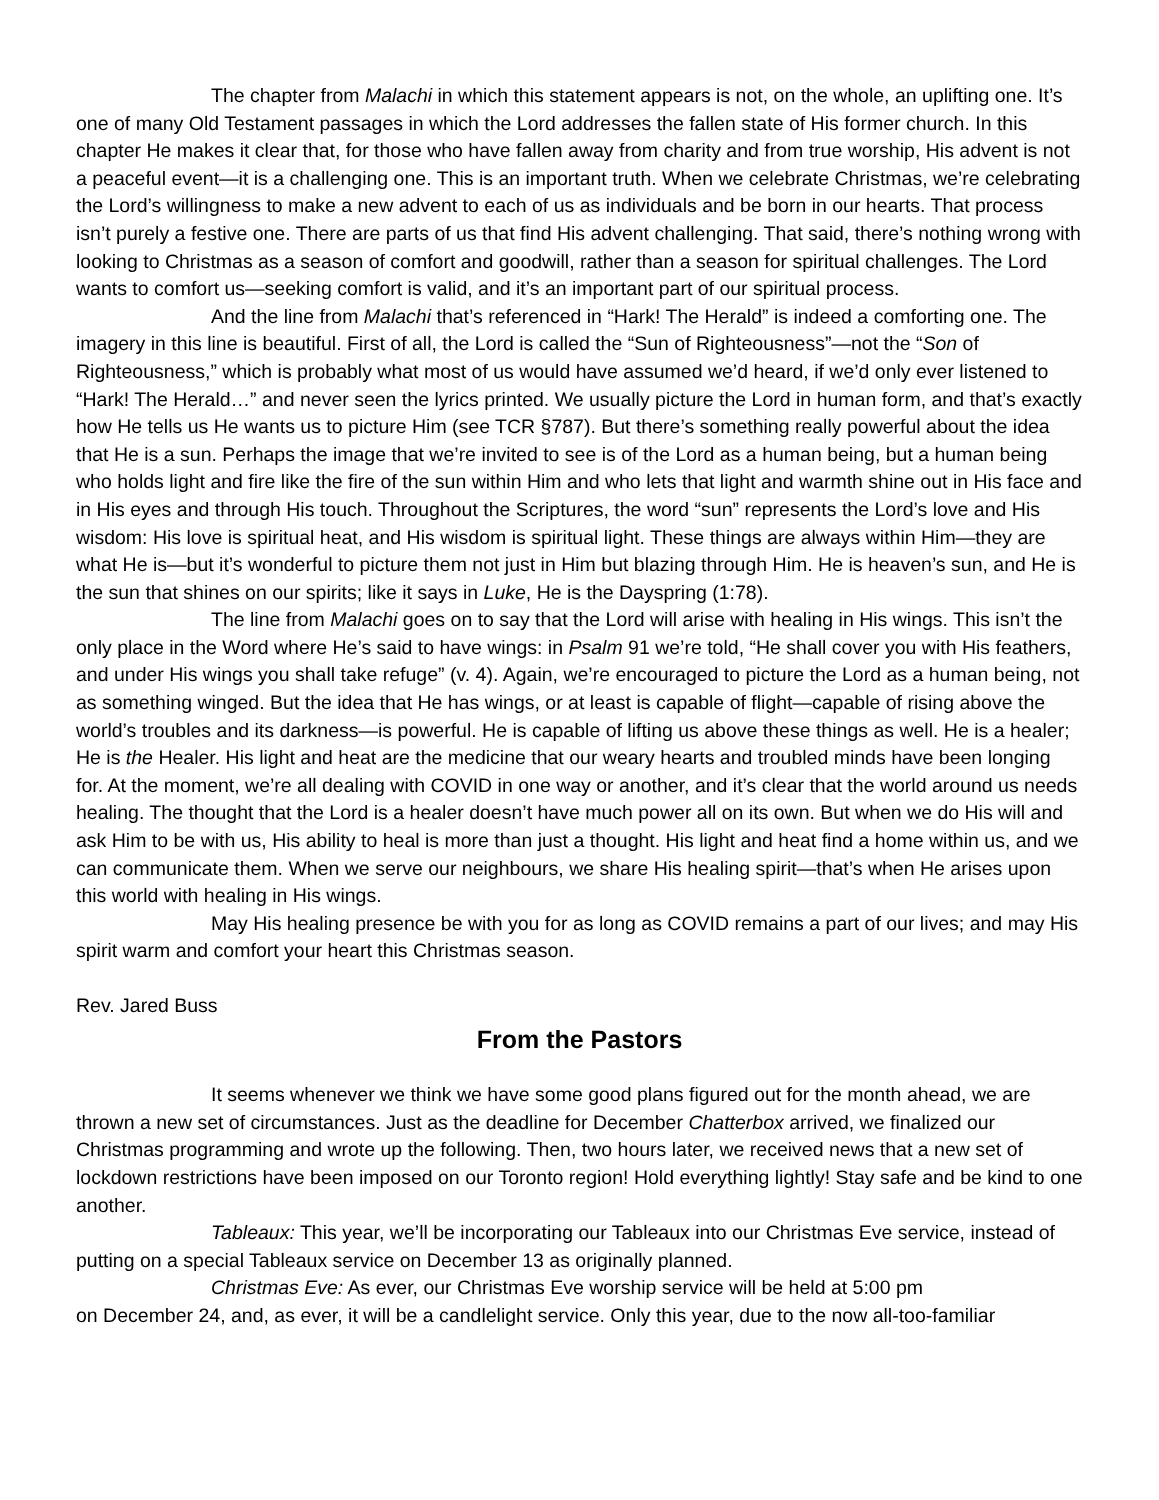The chapter from Malachi in which this statement appears is not, on the whole, an uplifting one. It’s one of many Old Testament passages in which the Lord addresses the fallen state of His former church. In this chapter He makes it clear that, for those who have fallen away from charity and from true worship, His advent is not a peaceful event—it is a challenging one. This is an important truth. When we celebrate Christmas, we’re celebrating the Lord’s willingness to make a new advent to each of us as individuals and be born in our hearts. That process isn’t purely a festive one. There are parts of us that find His advent challenging. That said, there’s nothing wrong with looking to Christmas as a season of comfort and goodwill, rather than a season for spiritual challenges. The Lord wants to comfort us—seeking comfort is valid, and it’s an important part of our spiritual process.
And the line from Malachi that’s referenced in “Hark! The Herald” is indeed a comforting one. The imagery in this line is beautiful. First of all, the Lord is called the “Sun of Righteousness”—not the “Son of Righteousness,” which is probably what most of us would have assumed we’d heard, if we’d only ever listened to “Hark! The Herald…” and never seen the lyrics printed. We usually picture the Lord in human form, and that’s exactly how He tells us He wants us to picture Him (see TCR §787). But there’s something really powerful about the idea that He is a sun. Perhaps the image that we’re invited to see is of the Lord as a human being, but a human being who holds light and fire like the fire of the sun within Him and who lets that light and warmth shine out in His face and in His eyes and through His touch. Throughout the Scriptures, the word “sun” represents the Lord’s love and His wisdom: His love is spiritual heat, and His wisdom is spiritual light. These things are always within Him—they are what He is—but it’s wonderful to picture them not just in Him but blazing through Him. He is heaven’s sun, and He is the sun that shines on our spirits; like it says in Luke, He is the Dayspring (1:78).
The line from Malachi goes on to say that the Lord will arise with healing in His wings. This isn’t the only place in the Word where He’s said to have wings: in Psalm 91 we’re told, “He shall cover you with His feathers, and under His wings you shall take refuge” (v. 4). Again, we’re encouraged to picture the Lord as a human being, not as something winged. But the idea that He has wings, or at least is capable of flight—capable of rising above the world’s troubles and its darkness—is powerful. He is capable of lifting us above these things as well. He is a healer; He is the Healer. His light and heat are the medicine that our weary hearts and troubled minds have been longing for. At the moment, we’re all dealing with COVID in one way or another, and it’s clear that the world around us needs healing. The thought that the Lord is a healer doesn’t have much power all on its own. But when we do His will and ask Him to be with us, His ability to heal is more than just a thought. His light and heat find a home within us, and we can communicate them. When we serve our neighbours, we share His healing spirit—that’s when He arises upon this world with healing in His wings.
May His healing presence be with you for as long as COVID remains a part of our lives; and may His spirit warm and comfort your heart this Christmas season.
Rev. Jared Buss
From the Pastors
It seems whenever we think we have some good plans figured out for the month ahead, we are thrown a new set of circumstances. Just as the deadline for December Chatterbox arrived, we finalized our Christmas programming and wrote up the following. Then, two hours later, we received news that a new set of lockdown restrictions have been imposed on our Toronto region! Hold everything lightly! Stay safe and be kind to one another.
Tableaux: This year, we’ll be incorporating our Tableaux into our Christmas Eve service, instead of putting on a special Tableaux service on December 13 as originally planned.
Christmas Eve: As ever, our Christmas Eve worship service will be held at 5:00 pm
on December 24, and, as ever, it will be a candlelight service. Only this year, due to the now all-too-familiar